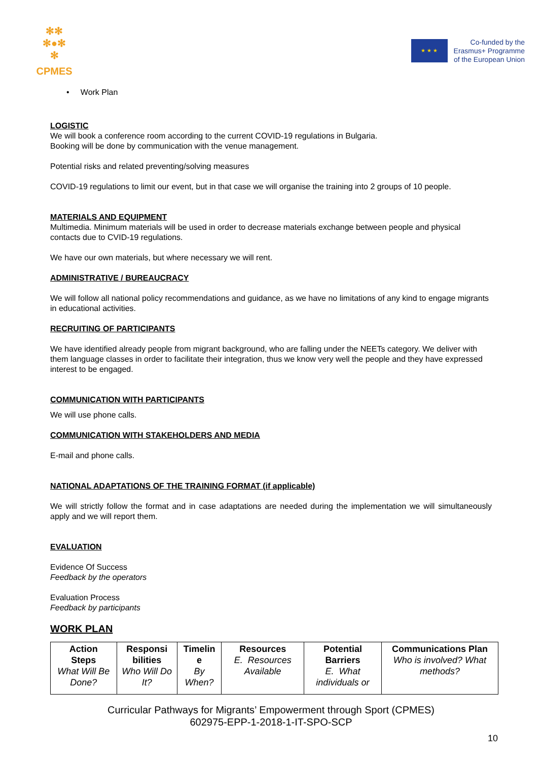✻✻
✻●✻
✻
CPMES
★ ★ ★
Co-funded by the
Erasmus+ Programme
of the European Union
• Work Plan
LOGISTIC
We will book a conference room according to the current COVID-19 regulations in Bulgaria.
Booking will be done by communication with the venue management.
Potential risks and related preventing/solving measures
COVID-19 regulations to limit our event, but in that case we will organise the training into 2 groups of 10 people.
MATERIALS AND EQUIPMENT
Multimedia. Minimum materials will be used in order to decrease materials exchange between people and physical contacts due to CVID-19 regulations.
We have our own materials, but where necessary we will rent.
ADMINISTRATIVE / BUREAUCRACY
We will follow all national policy recommendations and guidance, as we have no limitations of any kind to engage migrants in educational activities.
RECRUITING OF PARTICIPANTS
We have identified already people from migrant background, who are falling under the NEETs category. We deliver with them language classes in order to facilitate their integration, thus we know very well the people and they have expressed interest to be engaged.
COMMUNICATION WITH PARTICIPANTS
We will use phone calls.
COMMUNICATION WITH STAKEHOLDERS AND MEDIA
E-mail and phone calls.
NATIONAL ADAPTATIONS OF THE TRAINING FORMAT (if applicable)
We will strictly follow the format and in case adaptations are needed during the implementation we will simultaneously apply and we will report them.
EVALUATION
Evidence Of Success
Feedback by the operators
Evaluation Process
Feedback by participants
WORK PLAN
| Action Steps What Will Be Done? | Responsi bilities Who Will Do It? | Timelin e By When? | Resources E. Resources Available | Potential Barriers E. What individuals or | Communications Plan Who is involved? What methods? |
| --- | --- | --- | --- | --- | --- |
Curricular Pathways for Migrants’ Empowerment through Sport (CPMES)
602975-EPP-1-2018-1-IT-SPO-SCP
10